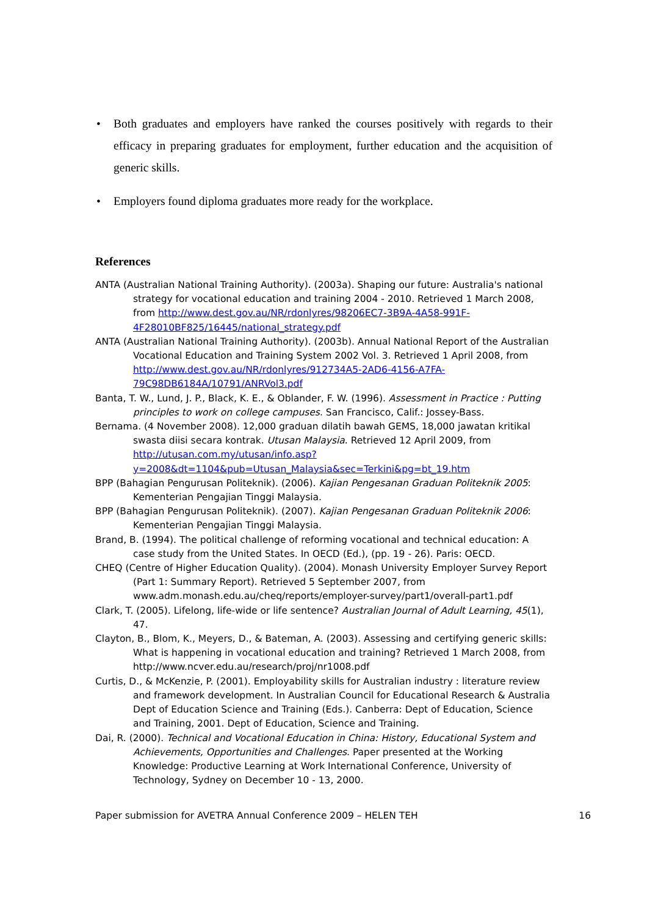• Both graduates and employers have ranked the courses positively with regards to their efficacy in preparing graduates for employment, further education and the acquisition of generic skills.
• Employers found diploma graduates more ready for the workplace.
References
ANTA (Australian National Training Authority). (2003a). Shaping our future: Australia's national strategy for vocational education and training 2004 - 2010. Retrieved 1 March 2008, from http://www.dest.gov.au/NR/rdonlyres/98206EC7-3B9A-4A58-991F-4F28010BF825/16445/national_strategy.pdf
ANTA (Australian National Training Authority). (2003b). Annual National Report of the Australian Vocational Education and Training System 2002 Vol. 3. Retrieved 1 April 2008, from http://www.dest.gov.au/NR/rdonlyres/912734A5-2AD6-4156-A7FA-79C98DB6184A/10791/ANRVol3.pdf
Banta, T. W., Lund, J. P., Black, K. E., & Oblander, F. W. (1996). Assessment in Practice : Putting principles to work on college campuses. San Francisco, Calif.: Jossey-Bass.
Bernama. (4 November 2008). 12,000 graduan dilatih bawah GEMS, 18,000 jawatan kritikal swasta diisi secara kontrak. Utusan Malaysia. Retrieved 12 April 2009, from http://utusan.com.my/utusan/info.asp?y=2008&dt=1104&pub=Utusan_Malaysia&sec=Terkini&pg=bt_19.htm
BPP (Bahagian Pengurusan Politeknik). (2006). Kajian Pengesanan Graduan Politeknik 2005: Kementerian Pengajian Tinggi Malaysia.
BPP (Bahagian Pengurusan Politeknik). (2007). Kajian Pengesanan Graduan Politeknik 2006: Kementerian Pengajian Tinggi Malaysia.
Brand, B. (1994). The political challenge of reforming vocational and technical education: A case study from the United States. In OECD (Ed.), (pp. 19 - 26). Paris: OECD.
CHEQ (Centre of Higher Education Quality). (2004). Monash University Employer Survey Report (Part 1: Summary Report). Retrieved 5 September 2007, from www.adm.monash.edu.au/cheq/reports/employer-survey/part1/overall-part1.pdf
Clark, T. (2005). Lifelong, life-wide or life sentence? Australian Journal of Adult Learning, 45(1), 47.
Clayton, B., Blom, K., Meyers, D., & Bateman, A. (2003). Assessing and certifying generic skills: What is happening in vocational education and training? Retrieved 1 March 2008, from http://www.ncver.edu.au/research/proj/nr1008.pdf
Curtis, D., & McKenzie, P. (2001). Employability skills for Australian industry : literature review and framework development. In Australian Council for Educational Research & Australia Dept of Education Science and Training (Eds.). Canberra: Dept of Education, Science and Training, 2001. Dept of Education, Science and Training.
Dai, R. (2000). Technical and Vocational Education in China: History, Educational System and Achievements, Opportunities and Challenges. Paper presented at the Working Knowledge: Productive Learning at Work International Conference, University of Technology, Sydney on December 10 - 13, 2000.
Paper submission for AVETRA Annual Conference 2009 – HELEN TEH 16